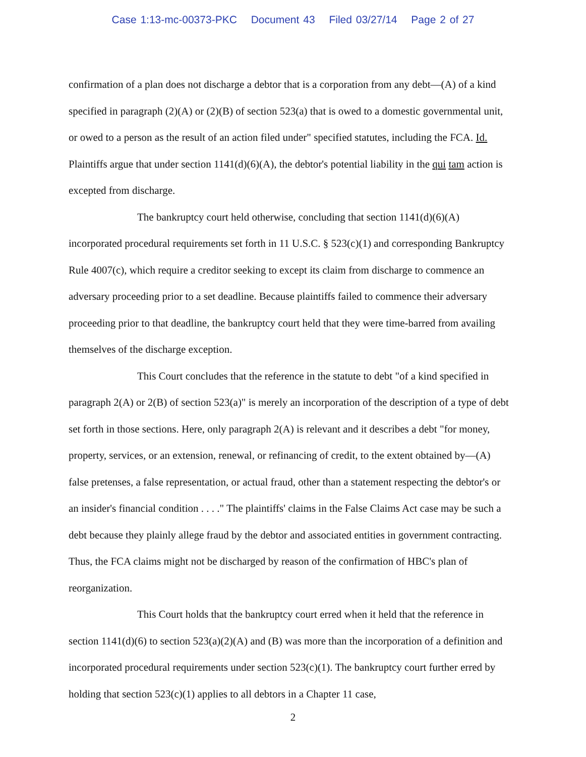Case 1:13-mc-00373-PKC Document 43 Filed 03/27/14 Page 2 of 27
confirmation of a plan does not discharge a debtor that is a corporation from any debt—(A) of a kind specified in paragraph (2)(A) or (2)(B) of section 523(a) that is owed to a domestic governmental unit, or owed to a person as the result of an action filed under" specified statutes, including the FCA. Id. Plaintiffs argue that under section 1141(d)(6)(A), the debtor's potential liability in the qui tam action is excepted from discharge.
The bankruptcy court held otherwise, concluding that section 1141(d)(6)(A) incorporated procedural requirements set forth in 11 U.S.C. § 523(c)(1) and corresponding Bankruptcy Rule 4007(c), which require a creditor seeking to except its claim from discharge to commence an adversary proceeding prior to a set deadline. Because plaintiffs failed to commence their adversary proceeding prior to that deadline, the bankruptcy court held that they were time-barred from availing themselves of the discharge exception.
This Court concludes that the reference in the statute to debt "of a kind specified in paragraph 2(A) or 2(B) of section 523(a)" is merely an incorporation of the description of a type of debt set forth in those sections. Here, only paragraph 2(A) is relevant and it describes a debt "for money, property, services, or an extension, renewal, or refinancing of credit, to the extent obtained by—(A) false pretenses, a false representation, or actual fraud, other than a statement respecting the debtor's or an insider's financial condition . . . ." The plaintiffs' claims in the False Claims Act case may be such a debt because they plainly allege fraud by the debtor and associated entities in government contracting. Thus, the FCA claims might not be discharged by reason of the confirmation of HBC's plan of reorganization.
This Court holds that the bankruptcy court erred when it held that the reference in section 1141(d)(6) to section 523(a)(2)(A) and (B) was more than the incorporation of a definition and incorporated procedural requirements under section 523(c)(1). The bankruptcy court further erred by holding that section 523(c)(1) applies to all debtors in a Chapter 11 case,
2